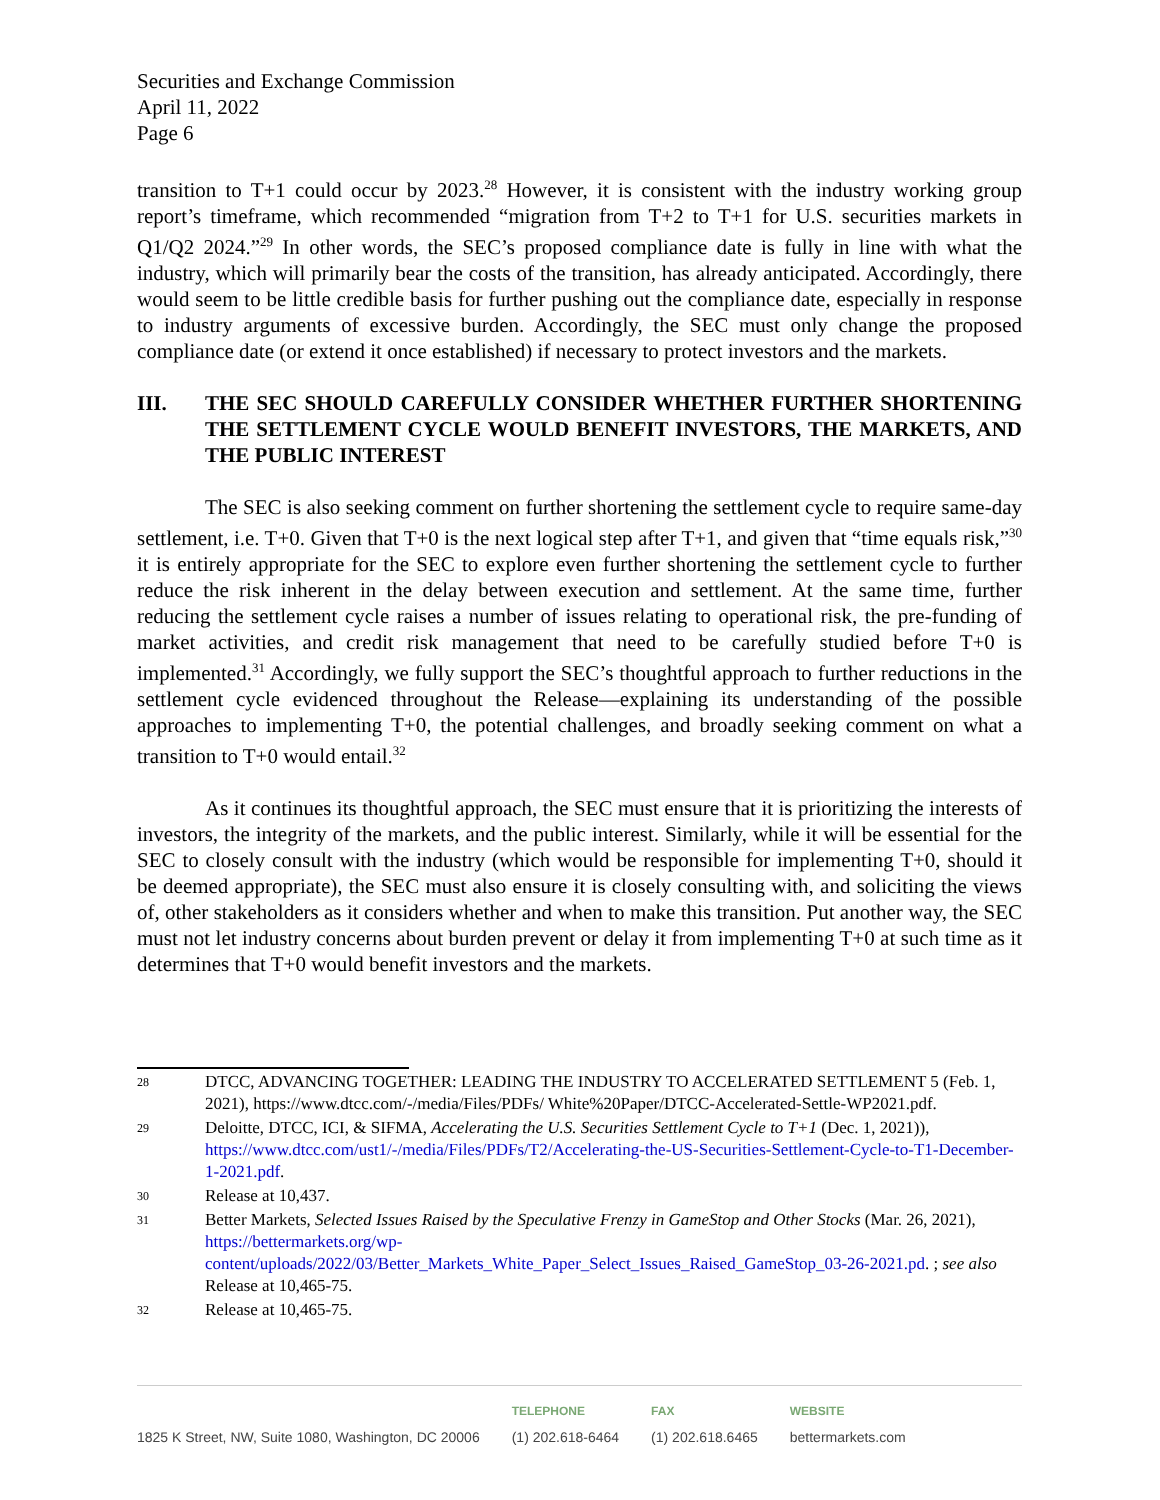Securities and Exchange Commission
April 11, 2022
Page 6
transition to T+1 could occur by 2023.<sup>28</sup> However, it is consistent with the industry working group report’s timeframe, which recommended “migration from T+2 to T+1 for U.S. securities markets in Q1/Q2 2024.”<sup>29</sup> In other words, the SEC’s proposed compliance date is fully in line with what the industry, which will primarily bear the costs of the transition, has already anticipated. Accordingly, there would seem to be little credible basis for further pushing out the compliance date, especially in response to industry arguments of excessive burden. Accordingly, the SEC must only change the proposed compliance date (or extend it once established) if necessary to protect investors and the markets.
III. THE SEC SHOULD CAREFULLY CONSIDER WHETHER FURTHER SHORTENING THE SETTLEMENT CYCLE WOULD BENEFIT INVESTORS, THE MARKETS, AND THE PUBLIC INTEREST
The SEC is also seeking comment on further shortening the settlement cycle to require same-day settlement, i.e. T+0. Given that T+0 is the next logical step after T+1, and given that “time equals risk,”<sup>30</sup> it is entirely appropriate for the SEC to explore even further shortening the settlement cycle to further reduce the risk inherent in the delay between execution and settlement. At the same time, further reducing the settlement cycle raises a number of issues relating to operational risk, the pre-funding of market activities, and credit risk management that need to be carefully studied before T+0 is implemented.<sup>31</sup> Accordingly, we fully support the SEC’s thoughtful approach to further reductions in the settlement cycle evidenced throughout the Release—explaining its understanding of the possible approaches to implementing T+0, the potential challenges, and broadly seeking comment on what a transition to T+0 would entail.<sup>32</sup>
As it continues its thoughtful approach, the SEC must ensure that it is prioritizing the interests of investors, the integrity of the markets, and the public interest. Similarly, while it will be essential for the SEC to closely consult with the industry (which would be responsible for implementing T+0, should it be deemed appropriate), the SEC must also ensure it is closely consulting with, and soliciting the views of, other stakeholders as it considers whether and when to make this transition. Put another way, the SEC must not let industry concerns about burden prevent or delay it from implementing T+0 at such time as it determines that T+0 would benefit investors and the markets.
28 DTCC, ADVANCING TOGETHER: LEADING THE INDUSTRY TO ACCELERATED SETTLEMENT 5 (Feb. 1, 2021), https://www.dtcc.com/-/media/Files/PDFs/ White%20Paper/DTCC-Accelerated-Settle-WP2021.pdf.
29 Deloitte, DTCC, ICI, & SIFMA, Accelerating the U.S. Securities Settlement Cycle to T+1 (Dec. 1, 2021)), https://www.dtcc.com/ust1/-/media/Files/PDFs/T2/Accelerating-the-US-Securities-Settlement-Cycle-to-T1-December-1-2021.pdf.
30 Release at 10,437.
31 Better Markets, Selected Issues Raised by the Speculative Frenzy in GameStop and Other Stocks (Mar. 26, 2021), https://bettermarkets.org/wp-content/uploads/2022/03/Better_Markets_White_Paper_Select_Issues_Raised_GameStop_03-26-2021.pd. ; see also Release at 10,465-75.
32 Release at 10,465-75.
1825 K Street, NW, Suite 1080, Washington, DC 20006
TELEPHONE
(1) 202.618-6464
FAX
(1) 202.618.6465
WEBSITE
bettermarkets.com